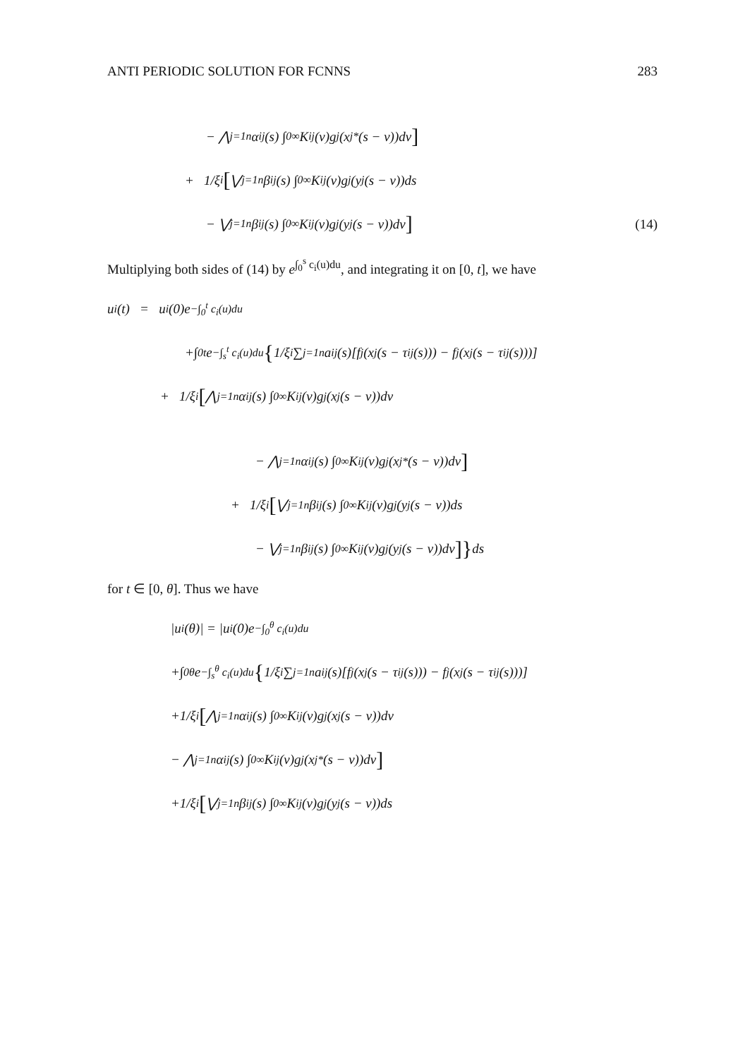ANTI PERIODIC SOLUTION FOR FCNNS 283
− ⋀<sub>j=1</sub><sup>n</sup> α<sub>ij</sub>(s) ∫<sub>0</sub><sup>∞</sup> K<sub>ij</sub>(v)g<sub>j</sub>(x<sub>j</sub><sup>*</sup>(s − v))dv ]
+ 1/ξ<sub>i</sub> [ ⋁<sub>j=1</sub><sup>n</sup> β<sub>ij</sub>(s) ∫<sub>0</sub><sup>∞</sup> K<sub>ij</sub>(v)g<sub>j</sub>(y<sub>j</sub>(s − v))ds
− ⋁<sub>j=1</sub><sup>n</sup> β<sub>ij</sub>(s) ∫<sub>0</sub><sup>∞</sup> K<sub>ij</sub>(v)g<sub>j</sub>(y<sub>j</sub>(s − v))dv ] (14)
Multiplying both sides of (14) by e<sup>∫<sub>0</sub><sup>s</sup> c<sub>i</sub>(u)du</sup>, and integrating it on [0, t], we have
u<sub>i</sub>(t) = u<sub>i</sub>(0)e<sup>−∫<sub>0</sub><sup>t</sup> c<sub>i</sub>(u)du</sup>
+∫<sub>0</sub><sup>t</sup> e<sup>−∫<sub>s</sub><sup>t</sup> c<sub>i</sub>(u)du</sup> { 1/ξ<sub>i</sub> ∑<sub>j=1</sub><sup>n</sup> a<sub>ij</sub>(s)[f<sub>j</sub>(x<sub>j</sub>(s − τ<sub>ij</sub>(s))) − f<sub>j</sub>(x<sub>j</sub>(s − τ<sub>ij</sub>(s)))]
+ 1/ξ<sub>i</sub> [ ⋀<sub>j=1</sub><sup>n</sup> α<sub>ij</sub>(s) ∫<sub>0</sub><sup>∞</sup> K<sub>ij</sub>(v)g<sub>j</sub>(x<sub>j</sub>(s − v))dv
− ⋀<sub>j=1</sub><sup>n</sup> α<sub>ij</sub>(s) ∫<sub>0</sub><sup>∞</sup> K<sub>ij</sub>(v)g<sub>j</sub>(x<sub>j</sub><sup>*</sup>(s − v))dv ]
+ 1/ξ<sub>i</sub> [ ⋁<sub>j=1</sub><sup>n</sup> β<sub>ij</sub>(s) ∫<sub>0</sub><sup>∞</sup> K<sub>ij</sub>(v)g<sub>j</sub>(y<sub>j</sub>(s − v))ds
− ⋁<sub>j=1</sub><sup>n</sup> β<sub>ij</sub>(s) ∫<sub>0</sub><sup>∞</sup> K<sub>ij</sub>(v)g<sub>j</sub>(y<sub>j</sub>(s − v))dv ]} ds
for t ∈ [0, θ]. Thus we have
|u<sub>i</sub>(θ)| = |u<sub>i</sub>(0)e<sup>−∫<sub>0</sub><sup>θ</sup> c<sub>i</sub>(u)du</sup>
+∫<sub>0</sub><sup>θ</sup> e<sup>−∫<sub>s</sub><sup>θ</sup> c<sub>i</sub>(u)du</sup> { 1/ξ<sub>i</sub> ∑<sub>j=1</sub><sup>n</sup> a<sub>ij</sub>(s)[f<sub>j</sub>(x<sub>j</sub>(s − τ<sub>ij</sub>(s))) − f<sub>j</sub>(x<sub>j</sub>(s − τ<sub>ij</sub>(s)))]
+1/ξ<sub>i</sub> [ ⋀<sub>j=1</sub><sup>n</sup> α<sub>ij</sub>(s) ∫<sub>0</sub><sup>∞</sup> K<sub>ij</sub>(v)g<sub>j</sub>(x<sub>j</sub>(s − v))dv
− ⋀<sub>j=1</sub><sup>n</sup> α<sub>ij</sub>(s) ∫<sub>0</sub><sup>∞</sup> K<sub>ij</sub>(v)g<sub>j</sub>(x<sub>j</sub><sup>*</sup>(s − v))dv ]
+1/ξ<sub>i</sub> [ ⋁<sub>j=1</sub><sup>n</sup> β<sub>ij</sub>(s) ∫<sub>0</sub><sup>∞</sup> K<sub>ij</sub>(v)g<sub>j</sub>(y<sub>j</sub>(s − v))ds